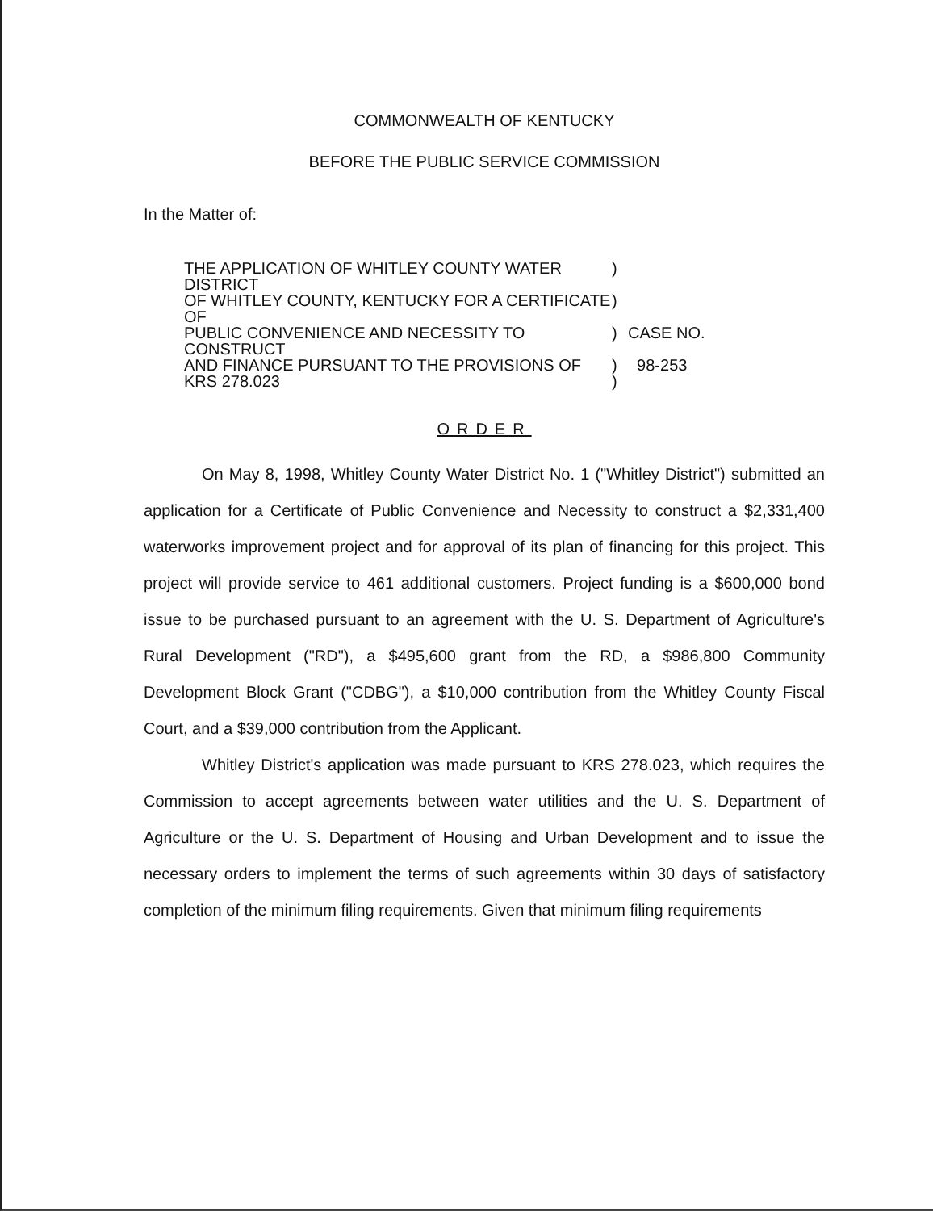COMMONWEALTH OF KENTUCKY
BEFORE THE PUBLIC SERVICE COMMISSION
In the Matter of:
| THE APPLICATION OF WHITLEY COUNTY WATER DISTRICT | ) | |
| OF WHITLEY COUNTY, KENTUCKY FOR A CERTIFICATE OF | ) | |
| PUBLIC CONVENIENCE AND NECESSITY TO CONSTRUCT | ) | CASE NO. |
| AND FINANCE PURSUANT TO THE PROVISIONS OF | ) | 98-253 |
| KRS 278.023 | ) | |
ORDER
On May 8, 1998, Whitley County Water District No. 1 ("Whitley District") submitted an application for a Certificate of Public Convenience and Necessity to construct a $2,331,400 waterworks improvement project and for approval of its plan of financing for this project. This project will provide service to 461 additional customers. Project funding is a $600,000 bond issue to be purchased pursuant to an agreement with the U. S. Department of Agriculture's Rural Development ("RD"), a $495,600 grant from the RD, a $986,800 Community Development Block Grant ("CDBG"), a $10,000 contribution from the Whitley County Fiscal Court, and a $39,000 contribution from the Applicant.
Whitley District's application was made pursuant to KRS 278.023, which requires the Commission to accept agreements between water utilities and the U. S. Department of Agriculture or the U. S. Department of Housing and Urban Development and to issue the necessary orders to implement the terms of such agreements within 30 days of satisfactory completion of the minimum filing requirements. Given that minimum filing requirements